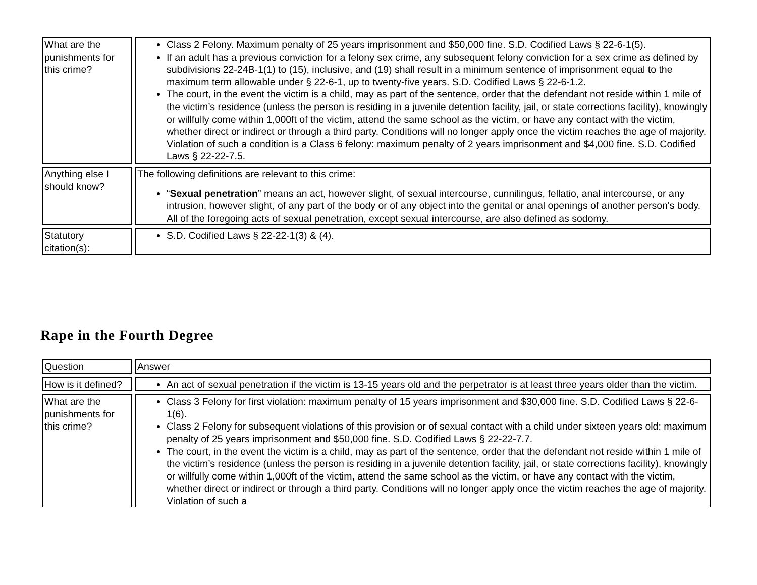| What are the punishments for this crime? | Class 2 Felony. Maximum penalty of 25 years imprisonment and $50,000 fine. S.D. Codified Laws § 22-6-1(5). If an adult has a previous conviction for a felony sex crime, any subsequent felony conviction for a sex crime as defined by subdivisions 22-24B-1(1) to (15), inclusive, and (19) shall result in a minimum sentence of imprisonment equal to the maximum term allowable under § 22-6-1, up to twenty-five years. S.D. Codified Laws § 22-6-1.2. The court, in the event the victim is a child, may as part of the sentence, order that the defendant not reside within 1 mile of the victim’s residence (unless the person is residing in a juvenile detention facility, jail, or state corrections facility), knowingly or willfully come within 1,000ft of the victim, attend the same school as the victim, or have any contact with the victim, whether direct or indirect or through a third party. Conditions will no longer apply once the victim reaches the age of majority. Violation of such a condition is a Class 6 felony: maximum penalty of 2 years imprisonment and $4,000 fine. S.D. Codified Laws § 22-22-7.5. |
| Anything else I should know? | The following definitions are relevant to this crime: “ Sexual penetration ” means an act, however slight, of sexual intercourse, cunnilingus, fellatio, anal intercourse, or any intrusion, however slight, of any part of the body or of any object into the genital or anal openings of another person's body. All of the foregoing acts of sexual penetration, except sexual intercourse, are also defined as sodomy. |
| Statutory citation(s): | S.D. Codified Laws § 22-22-1(3) & (4). |
Rape in the Fourth Degree
| Question | Answer |
| --- | --- |
| How is it defined? | An act of sexual penetration if the victim is 13-15 years old and the perpetrator is at least three years older than the victim. |
| What are the punishments for this crime? | Class 3 Felony for first violation: maximum penalty of 15 years imprisonment and $30,000 fine. S.D. Codified Laws § 22-6-1(6). Class 2 Felony for subsequent violations of this provision or of sexual contact with a child under sixteen years old: maximum penalty of 25 years imprisonment and $50,000 fine. S.D. Codified Laws § 22-22-7.7. The court, in the event the victim is a child, may as part of the sentence, order that the defendant not reside within 1 mile of the victim’s residence (unless the person is residing in a juvenile detention facility, jail, or state corrections facility), knowingly or willfully come within 1,000ft of the victim, attend the same school as the victim, or have any contact with the victim, whether direct or indirect or through a third party. Conditions will no longer apply once the victim reaches the age of majority. Violation of such a |